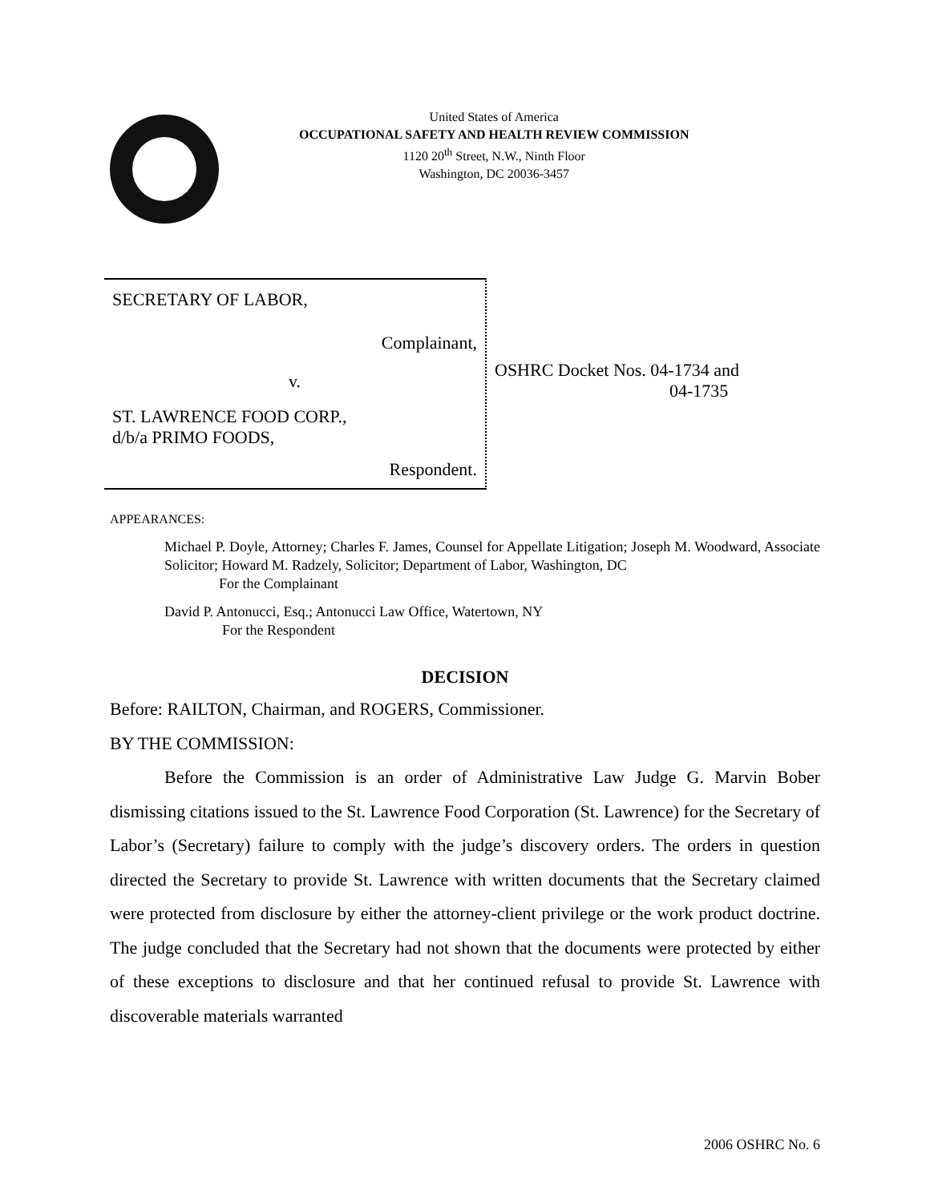United States of America
OCCUPATIONAL SAFETY AND HEALTH REVIEW COMMISSION
1120 20<sup>th</sup> Street, N.W., Ninth Floor
Washington, DC 20036-3457
SECRETARY OF LABOR,
Complainant,
v.
ST. LAWRENCE FOOD CORP.,
d/b/a PRIMO FOODS,
Respondent.
OSHRC Docket Nos. 04-1734 and
04-1735
APPEARANCES:
Michael P. Doyle, Attorney; Charles F. James, Counsel for Appellate Litigation; Joseph M. Woodward, Associate Solicitor; Howard M. Radzely, Solicitor; Department of Labor, Washington, DC
For the Complainant
David P. Antonucci, Esq.; Antonucci Law Office, Watertown, NY
For the Respondent
DECISION
Before: RAILTON, Chairman, and ROGERS, Commissioner.
BY THE COMMISSION:
Before the Commission is an order of Administrative Law Judge G. Marvin Bober dismissing citations issued to the St. Lawrence Food Corporation (St. Lawrence) for the Secretary of Labor’s (Secretary) failure to comply with the judge’s discovery orders. The orders in question directed the Secretary to provide St. Lawrence with written documents that the Secretary claimed were protected from disclosure by either the attorney-client privilege or the work product doctrine. The judge concluded that the Secretary had not shown that the documents were protected by either of these exceptions to disclosure and that her continued refusal to provide St. Lawrence with discoverable materials warranted
2006 OSHRC No. 6